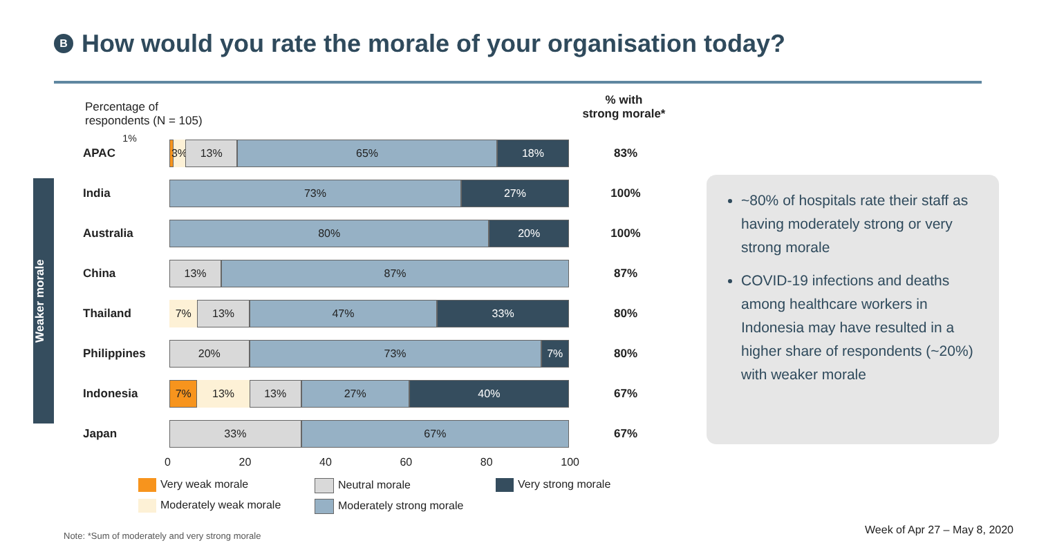B How would you rate the morale of your organisation today?
Percentage of respondents (N = 105) 1%
% with
strong morale*
Weaker morale
APAC
3% 13% 65% 18%
83%
India
73% 27%
100%
Australia
80% 20%
100%
China
13% 87%
87%
Thailand
7% 13% 47% 33%
80%
Philippines
20% 73% 7%
80%
Indonesia
7% 13% 13% 27% 40%
67%
Japan
33% 67%
67%
0 20 40 60 80 100
Very weak morale
Neutral morale
Very strong morale
Moderately weak morale
Moderately strong morale
~80% of hospitals rate their staff as having moderately strong or very strong morale
COVID-19 infections and deaths among healthcare workers in Indonesia may have resulted in a higher share of respondents (~20%) with weaker morale
Note: *Sum of moderately and very strong morale
Week of Apr 27 – May 8, 2020